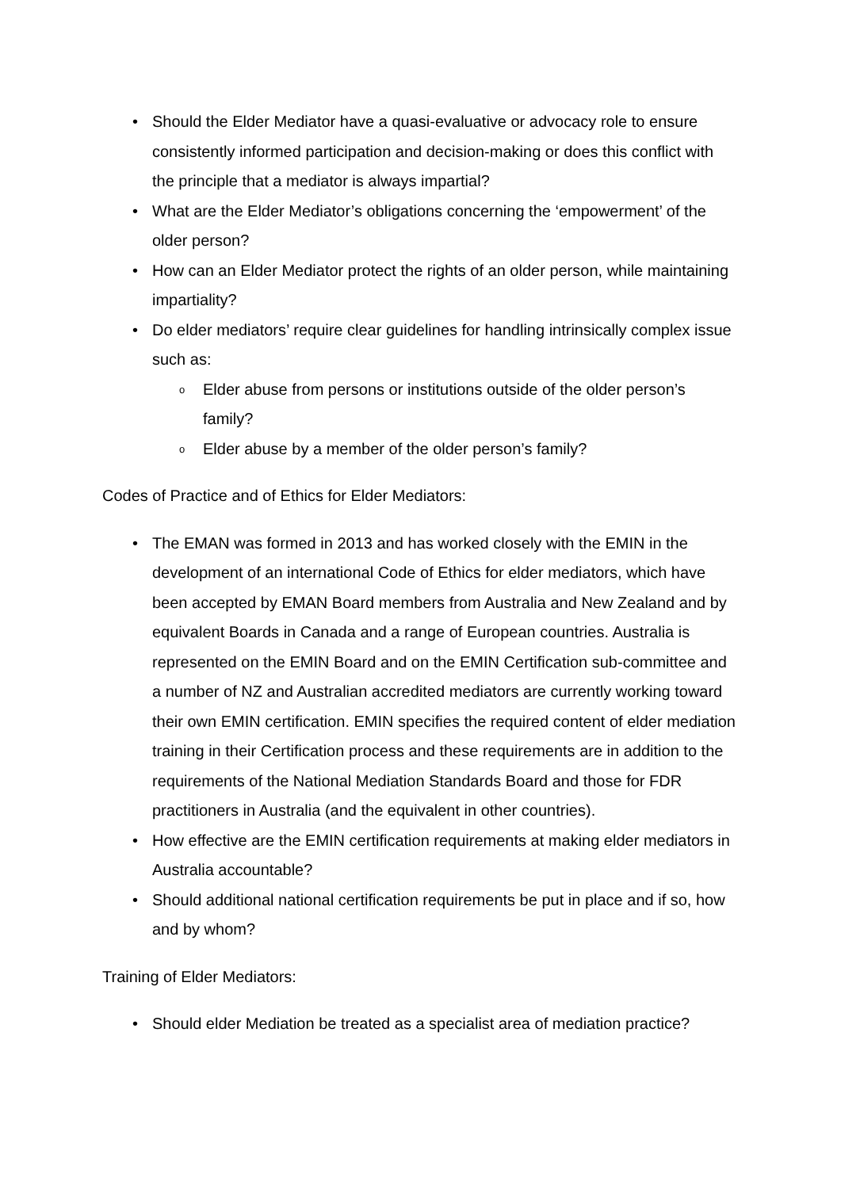• Should the Elder Mediator have a quasi-evaluative or advocacy role to ensure consistently informed participation and decision-making or does this conflict with the principle that a mediator is always impartial?
• What are the Elder Mediator’s obligations concerning the ‘empowerment’ of the older person?
• How can an Elder Mediator protect the rights of an older person, while maintaining impartiality?
• Do elder mediators’ require clear guidelines for handling intrinsically complex issue such as:
o Elder abuse from persons or institutions outside of the older person’s family?
o Elder abuse by a member of the older person’s family?
Codes of Practice and of Ethics for Elder Mediators:
• The EMAN was formed in 2013 and has worked closely with the EMIN in the development of an international Code of Ethics for elder mediators, which have been accepted by EMAN Board members from Australia and New Zealand and by equivalent Boards in Canada and a range of European countries. Australia is represented on the EMIN Board and on the EMIN Certification sub-committee and a number of NZ and Australian accredited mediators are currently working toward their own EMIN certification. EMIN specifies the required content of elder mediation training in their Certification process and these requirements are in addition to the requirements of the National Mediation Standards Board and those for FDR practitioners in Australia (and the equivalent in other countries).
• How effective are the EMIN certification requirements at making elder mediators in Australia accountable?
• Should additional national certification requirements be put in place and if so, how and by whom?
Training of Elder Mediators:
• Should elder Mediation be treated as a specialist area of mediation practice?